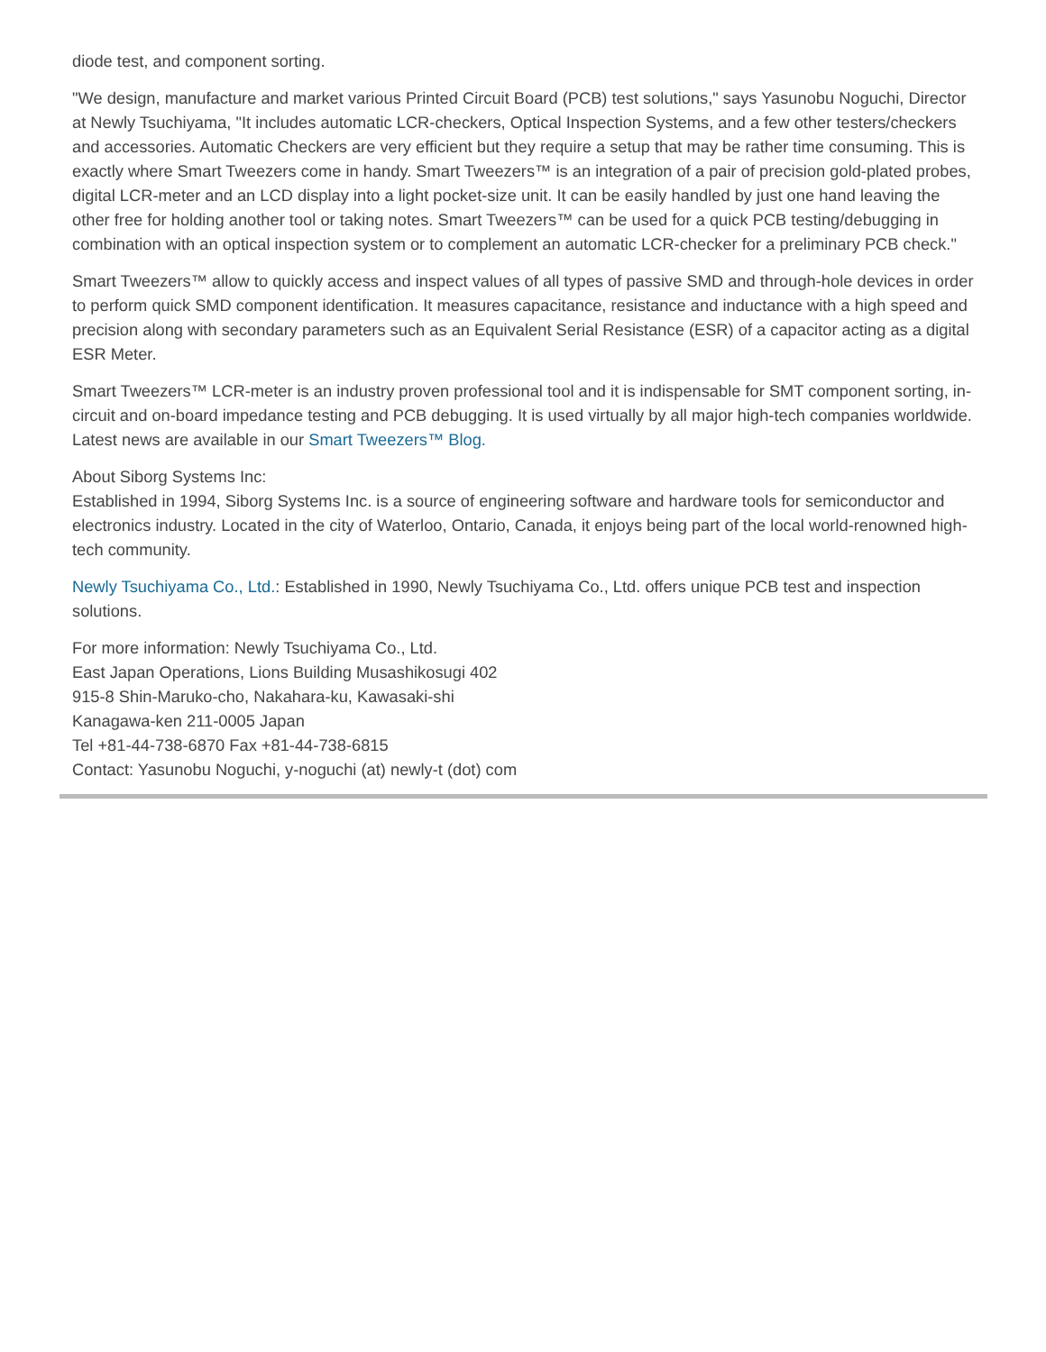diode test, and component sorting.
"We design, manufacture and market various Printed Circuit Board (PCB) test solutions," says Yasunobu Noguchi, Director at Newly Tsuchiyama, "It includes automatic LCR-checkers, Optical Inspection Systems, and a few other testers/checkers and accessories. Automatic Checkers are very efficient but they require a setup that may be rather time consuming. This is exactly where Smart Tweezers come in handy. Smart Tweezers™ is an integration of a pair of precision gold-plated probes, digital LCR-meter and an LCD display into a light pocket-size unit. It can be easily handled by just one hand leaving the other free for holding another tool or taking notes. Smart Tweezers™ can be used for a quick PCB testing/debugging in combination with an optical inspection system or to complement an automatic LCR-checker for a preliminary PCB check."
Smart Tweezers™ allow to quickly access and inspect values of all types of passive SMD and through-hole devices in order to perform quick SMD component identification. It measures capacitance, resistance and inductance with a high speed and precision along with secondary parameters such as an Equivalent Serial Resistance (ESR) of a capacitor acting as a digital ESR Meter.
Smart Tweezers™ LCR-meter is an industry proven professional tool and it is indispensable for SMT component sorting, in-circuit and on-board impedance testing and PCB debugging. It is used virtually by all major high-tech companies worldwide. Latest news are available in our Smart Tweezers™ Blog.
About Siborg Systems Inc:
Established in 1994, Siborg Systems Inc. is a source of engineering software and hardware tools for semiconductor and electronics industry. Located in the city of Waterloo, Ontario, Canada, it enjoys being part of the local world-renowned high-tech community.
Newly Tsuchiyama Co., Ltd.: Established in 1990, Newly Tsuchiyama Co., Ltd. offers unique PCB test and inspection solutions.
For more information: Newly Tsuchiyama Co., Ltd.
East Japan Operations, Lions Building Musashikosugi 402
915-8 Shin-Maruko-cho, Nakahara-ku, Kawasaki-shi
Kanagawa-ken 211-0005 Japan
Tel +81-44-738-6870 Fax +81-44-738-6815
Contact: Yasunobu Noguchi, y-noguchi (at) newly-t (dot) com